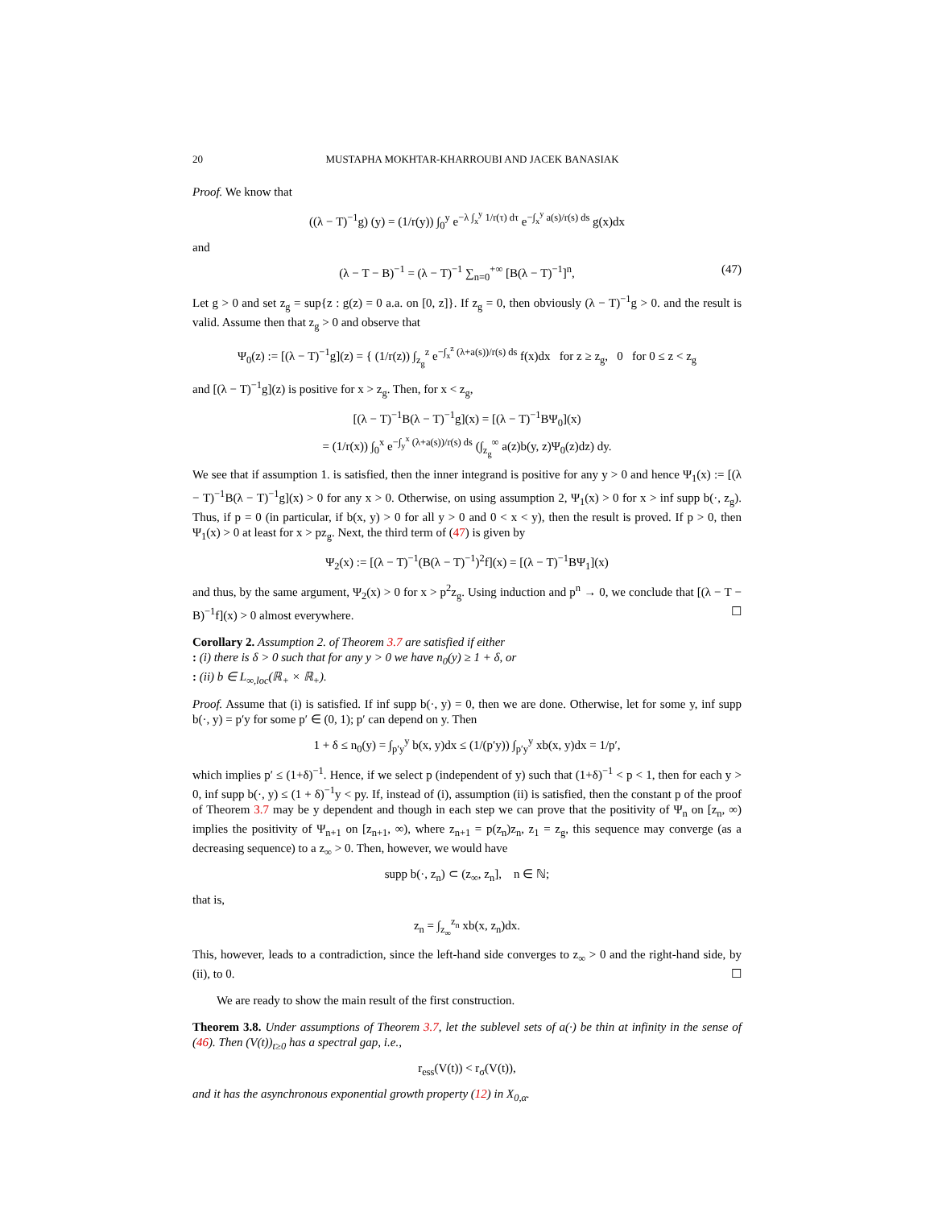20 MUSTAPHA MOKHTAR-KHARROUBI AND JACEK BANASIAK
Proof. We know that
((λ − T)<sup>−1</sup>g) (y) = (1/r(y)) ∫<sub>0</sub><sup>y</sup> e<sup>−λ ∫<sub>x</sub><sup>y</sup> 1/r(τ) dτ</sup> e<sup>−∫<sub>x</sub><sup>y</sup> a(s)/r(s) ds</sup> g(x)dx
and
(λ − T − B)<sup>−1</sup> = (λ − T)<sup>−1</sup> ∑<sub>n=0</sub><sup>+∞</sup> [B(λ − T)<sup>−1</sup>]<sup>n</sup>, (47)
Let g > 0 and set z<sub>g</sub> = sup{z : g(z) = 0 a.a. on [0, z]}. If z<sub>g</sub> = 0, then obviously (λ − T)<sup>−1</sup>g > 0. and the result is valid. Assume then that z<sub>g</sub> > 0 and observe that
Ψ<sub>0</sub>(z) := [(λ − T)<sup>−1</sup>g](z) = { (1/r(z)) ∫<sub>z<sub>g</sub></sub><sup>z</sup> e<sup>−∫<sub>x</sub><sup>z</sup> (λ+a(s))/r(s) ds</sup> f(x)dx for z ≥ z<sub>g</sub>, 0 for 0 ≤ z < z<sub>g</sub>
and [(λ − T)<sup>−1</sup>g](z) is positive for x > z<sub>g</sub>. Then, for x < z<sub>g</sub>,
[(λ − T)<sup>−1</sup>B(λ − T)<sup>−1</sup>g](x) = [(λ − T)<sup>−1</sup>BΨ<sub>0</sub>](x)
= (1/r(x)) ∫<sub>0</sub><sup>x</sup> e<sup>−∫<sub>y</sub><sup>x</sup> (λ+a(s))/r(s) ds</sup> (∫<sub>z<sub>g</sub></sub><sup>∞</sup> a(z)b(y, z)Ψ<sub>0</sub>(z)dz) dy.
We see that if assumption 1. is satisfied, then the inner integrand is positive for any y > 0 and hence Ψ<sub>1</sub>(x) := [(λ − T)<sup>−1</sup>B(λ − T)<sup>−1</sup>g](x) > 0 for any x > 0. Otherwise, on using assumption 2, Ψ<sub>1</sub>(x) > 0 for x > inf supp b(·, z<sub>g</sub>). Thus, if p = 0 (in particular, if b(x, y) > 0 for all y > 0 and 0 < x < y), then the result is proved. If p > 0, then Ψ<sub>1</sub>(x) > 0 at least for x > pz<sub>g</sub>. Next, the third term of (47) is given by
Ψ<sub>2</sub>(x) := [(λ − T)<sup>−1</sup>(B(λ − T)<sup>−1</sup>)<sup>2</sup>f](x) = [(λ − T)<sup>−1</sup>BΨ<sub>1</sub>](x)
and thus, by the same argument, Ψ<sub>2</sub>(x) > 0 for x > p<sup>2</sup>z<sub>g</sub>. Using induction and p<sup>n</sup> → 0, we conclude that [(λ − T − B)<sup>−1</sup>f](x) > 0 almost everywhere. ☐
Corollary 2. Assumption 2. of Theorem 3.7 are satisfied if either
: (i) there is δ > 0 such that for any y > 0 we have n<sub>0</sub>(y) ≥ 1 + δ, or
: (ii) b ∈ L<sub>∞,loc</sub>(ℝ<sub>+</sub> × ℝ<sub>+</sub>).
Proof. Assume that (i) is satisfied. If inf supp b(·, y) = 0, then we are done. Otherwise, let for some y, inf supp b(·, y) = p′y for some p′ ∈ (0, 1); p′ can depend on y. Then
1 + δ ≤ n<sub>0</sub>(y) = ∫<sub>p′y</sub><sup>y</sup> b(x, y)dx ≤ (1/(p′y)) ∫<sub>p′y</sub><sup>y</sup> xb(x, y)dx = 1/p′,
which implies p′ ≤ (1+δ)<sup>−1</sup>. Hence, if we select p (independent of y) such that (1+δ)<sup>−1</sup> < p < 1, then for each y > 0, inf supp b(·, y) ≤ (1 + δ)<sup>−1</sup>y < py. If, instead of (i), assumption (ii) is satisfied, then the constant p of the proof of Theorem 3.7 may be y dependent and though in each step we can prove that the positivity of Ψ<sub>n</sub> on [z<sub>n</sub>, ∞) implies the positivity of Ψ<sub>n+1</sub> on [z<sub>n+1</sub>, ∞), where z<sub>n+1</sub> = p(z<sub>n</sub>)z<sub>n</sub>, z<sub>1</sub> = z<sub>g</sub>, this sequence may converge (as a decreasing sequence) to a z<sub>∞</sub> > 0. Then, however, we would have
supp b(·, z<sub>n</sub>) ⊂ (z<sub>∞</sub>, z<sub>n</sub>], n ∈ ℕ;
that is,
z<sub>n</sub> = ∫<sub>z<sub>∞</sub></sub><sup>z<sub>n</sub></sup> xb(x, z<sub>n</sub>)dx.
This, however, leads to a contradiction, since the left-hand side converges to z<sub>∞</sub> > 0 and the right-hand side, by (ii), to 0. ☐
We are ready to show the main result of the first construction.
Theorem 3.8. Under assumptions of Theorem 3.7, let the sublevel sets of a(·) be thin at infinity in the sense of (46). Then (V(t))<sub>t≥0</sub> has a spectral gap, i.e.,
r<sub>ess</sub>(V(t)) < r<sub>σ</sub>(V(t)),
and it has the asynchronous exponential growth property (12) in X<sub>0,α</sub>.